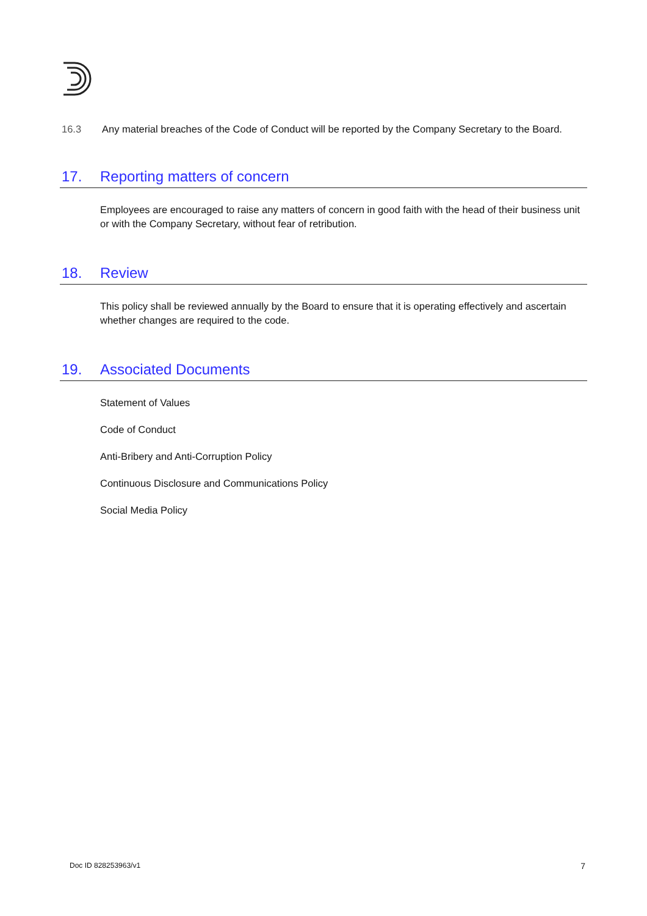16.3 Any material breaches of the Code of Conduct will be reported by the Company Secretary to the Board.
17. Reporting matters of concern
Employees are encouraged to raise any matters of concern in good faith with the head of their business unit or with the Company Secretary, without fear of retribution.
18. Review
This policy shall be reviewed annually by the Board to ensure that it is operating effectively and ascertain whether changes are required to the code.
19. Associated Documents
Statement of Values
Code of Conduct
Anti-Bribery and Anti-Corruption Policy
Continuous Disclosure and Communications Policy
Social Media Policy
Doc ID 828253963/v1 7